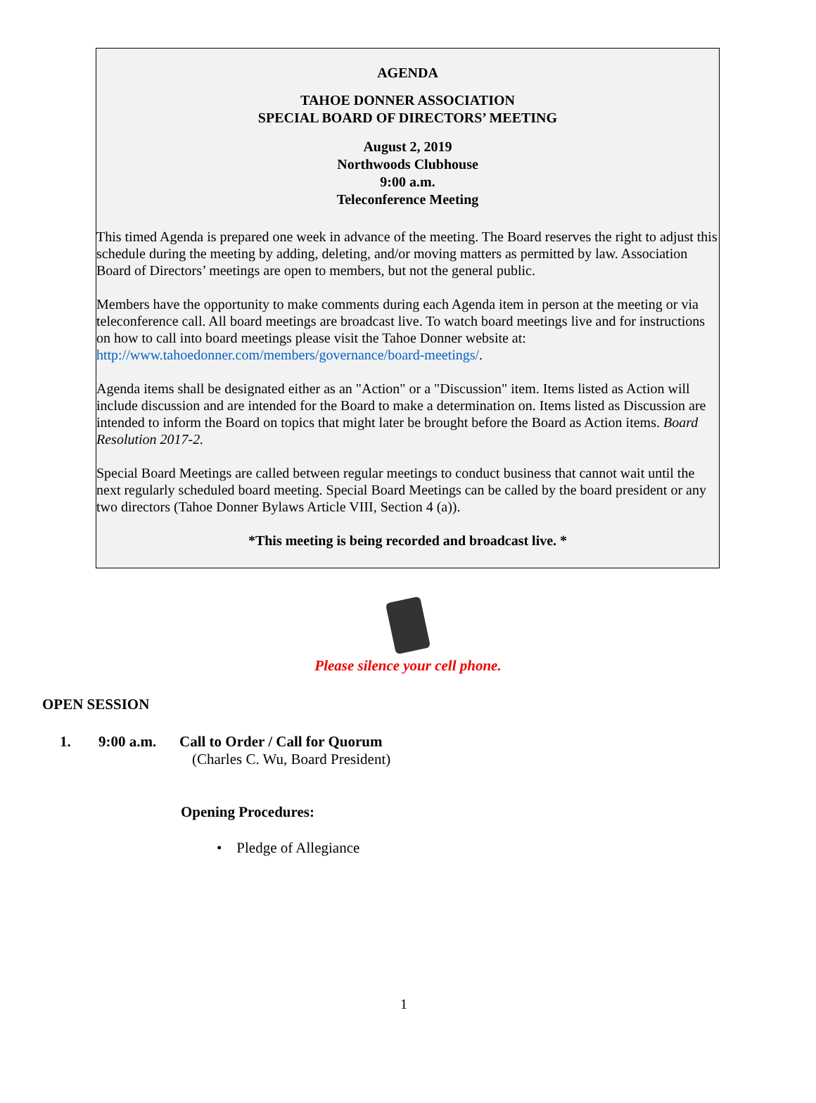AGENDA
TAHOE DONNER ASSOCIATION
SPECIAL BOARD OF DIRECTORS’ MEETING
August 2, 2019
Northwoods Clubhouse
9:00 a.m.
Teleconference Meeting
This timed Agenda is prepared one week in advance of the meeting. The Board reserves the right to adjust this schedule during the meeting by adding, deleting, and/or moving matters as permitted by law. Association Board of Directors’ meetings are open to members, but not the general public.
Members have the opportunity to make comments during each Agenda item in person at the meeting or via teleconference call. All board meetings are broadcast live. To watch board meetings live and for instructions on how to call into board meetings please visit the Tahoe Donner website at: http://www.tahoedonner.com/members/governance/board-meetings/.
Agenda items shall be designated either as an "Action" or a "Discussion" item. Items listed as Action will include discussion and are intended for the Board to make a determination on. Items listed as Discussion are intended to inform the Board on topics that might later be brought before the Board as Action items. Board Resolution 2017-2.
Special Board Meetings are called between regular meetings to conduct business that cannot wait until the next regularly scheduled board meeting. Special Board Meetings can be called by the board president or any two directors (Tahoe Donner Bylaws Article VIII, Section 4 (a)).
*This meeting is being recorded and broadcast live. *
Please silence your cell phone.
OPEN SESSION
1. 9:00 a.m. Call to Order / Call for Quorum
(Charles C. Wu, Board President)
Opening Procedures:
• Pledge of Allegiance
1